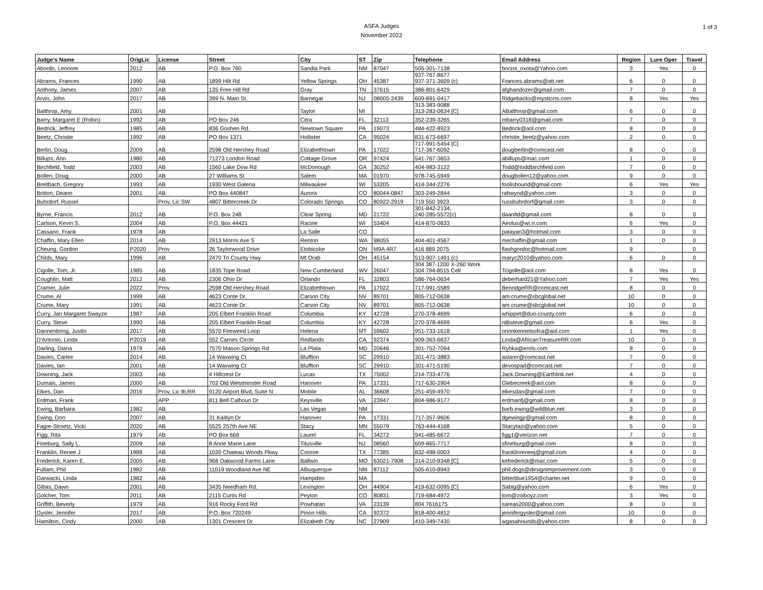ASFA Judges
November 2022
1 of 3
| Judge's Name | OrigLic | License | Street | City | ST | Zip | Telephone | Email Address | Region | Lure Oper | Travel |
| --- | --- | --- | --- | --- | --- | --- | --- | --- | --- | --- | --- |
| Abordo, Leonore | 2012 | AB | P.O. Box 760 | Sandia Park | NM | 87047 | 505-301-7138 | borzoi_oxota@Yahoo.com | 3 | Yes | 0 |
| Abrams, Frances | 1990 | AB | 1899 Hilt Rd | Yellow Springs | OH | 45387 | 937-767-8677 937-371-3609 (c) | Frances.abrams@att.net | 6 | 0 | 0 |
| Anthony, James | 2007 | AB | 135 Free Hill Rd | Gray | TN | 37615 | 386-801-6429 | afghandozer@gmail.com | 7 | 0 | 0 |
| Arvin, John | 2017 | AB | 399 N. Main St. | Barnegat | NJ | 08005-2439 | 609-891-0417 | Ridgebacks@mysticrrs.com | 8 | Yes | Yes |
| Balthrop, Amy | 2001 | AB | | Taylor | MI | | 313-383-9088 313-283-0634 [C] | ABalthrop@gmail.com | 6 | 0 | 0 |
| Barry, Margaret E (Robin) | 1992 | AB | PO Box 246 | Citra | FL | 32113 | 352-239-3265 | mbarry0318@gmail.com | 7 | 0 | 0 |
| Bedrick, Jeffrey | 1985 | AB | 836 Goshen Rd. | Newtown Square | PA | 19073 | 484-422-8923 | Bedrick@aol.com | 8 | 0 | 0 |
| Beetz, Christie | 1992 | AB | PO Box 1371 | Hollister | CA | 95024 | 831-673-6697 | christie_beetz@yahoo.com | 2 | 0 | 0 |
| Berlin, Doug | 2009 | AB | 2598 Old Hershey Road | Elizabethtown | PA | 17022 | 717-991-5454 [C] 717-367-6092 | dougberlin@comcast.net | 8 | 0 | 0 |
| Billups, Ann | 1980 | AB | 71273 London Road | Cottage Grove | OR | 97424 | 541-767-3653 | abillups@mac.com | 1 | 0 | 0 |
| Birchfield, Todd | 2003 | AB | 1560 Lake Dow Rd | McDonough | GA | 30252 | 404-983-3122 | Todd@toddbirchfield.com | 7 | 0 | 0 |
| Bollen, Doug | 2000 | AB | 27 Williams St | Salem | MA | 01970 | 978-745-5949 | dougbollen12@yahoo.com | 9 | 0 | 0 |
| Breitbach, Gregory | 1993 | AB | 1930 West Galena | Milwaukee | WI | 53205 | 414-344-2276 | foolishound@gmail.com | 6 | Yes | Yes |
| Britton, Deann | 2001 | AB | PO Box 440847 | Aurora | CO | 80044-0847 | 303-249-2844 | rahwynd@yahoo.com | 3 | 0 | 0 |
| Buhrdorf, Russel | | Prov, Lic SW | 4807 Bittercreek Dr | Colorado Springs | CO | 80922-2919 | 719 550 3923 | russbuhrdorf@gmail.com | 3 | 0 | 0 |
| Byrne, Francis | 2012 | AB | P.O. Box 248 | Clear Spring | MD | 21722 | 301-842-2134, 240-285-5572(c) | daanltd@gmail.com | 8 | 0 | 0 |
| Carlson, Kevin S. | 2004 | AB | P.O. Box 44421 | Racine | WI | 53404 | 414-870-0633 | Aeolus@wi.rr.com | 6 | Yes | 0 |
| Cassano, Frank | 1978 | AB | | La Salle | CO | | | patayan3@hotmail.com | 3 | 0 | 0 |
| Chaffin, Mary Ellen | 2014 | AB | 2913 Morris Ave S | Renton | WA | 98055 | 404-401-4567 | mechaffin@gmail.com | 1 | 0 | 0 |
| Cheung, Gordon | P2020 | Prov | 26 Taylorwood Drive | Etobicoke | ON | M9A 4R7 | 416 889 2075 | flashgordoc@hotmail.com | 9 | | 0 |
| Childs, Mary | 1996 | AB | 2470 Tri County Hwy | Mt Orab | OH | 45154 | 513-907-1491 (c) | maryc2010@yahoo.com | 6 | 0 | 0 |
| Cigolle, Tom, Jr. | 1985 | AB | 1835 Tope Road | New Cumberland | WV | 26047 | 304 387-1200 X-260 Work 304 794-8515 Cell | Tcigolle@aol.com | 8 | Yes | 0 |
| Coughlin, Matt | 2012 | AB | 2306 Ohio Dr | Orlando | FL | 32803 | 586-764-0634 | deberhard21@Yahoo.com | 7 | Yes | Yes |
| Cramer, Julie | 2022 | Prov | 2598 Old Hershey Road | Elizabethtown | PA | 17022 | 717-991-5589 | BenridgeRR@comcast.net | 8 | 0 | 0 |
| Crume, Al | 1999 | AB | 4623 Conte Dr. | Carson City | NV | 89701 | 805-712-0638 | am.crume@sbcglobal.net | 10 | 0 | 0 |
| Crume, Mary | 1991 | AB | 4623 Conte Dr. | Carson City | NV | 89701 | 805-712-0638 | am.crume@sbcglobal.net | 10 | 0 | 0 |
| Curry, Jan Margaret Swayze | 1987 | AB | 205 Elbert Franklin Road | Columbia | KY | 42728 | 270-378-4699 | whippet@duo-county.com | 6 | 0 | 0 |
| Curry, Steve | 1990 | AB | 205 Elbert Franklin Road | Columbia | KY | 42728 | 270-378-4699 | rd6steve@gmail.com | 6 | Yes | 0 |
| Dannenbring, Justin | 2017 | AB | 5570 Fireweed Loop | Helena | MT | 59602 | 951-733-1618 | orionkennelsofca@aol.com | 1 | Yes | 0 |
| D'Antonio, Linda | P2019 | AB | 552 Carnes Circle | Redlands | CA | 92374 | 909-363-6637 | Linda@AfricanTreasureRR.com | 10 | 0 | 0 |
| Darling, Diana | 1979 | AB | 7570 Mason Springs Rd | La Plata | MD | 20646 | 301-752-7094 | Ryhka@erols.com | 8 | 0 | 0 |
| Davies, Carlee | 2014 | AB | 14 Waxwing Ct | Bluffton | SC | 29910 | 301-471-3883 | aslanrr@comcast.net | 7 | 0 | 0 |
| Davies, Ian | 2001 | AB | 14 Waxwing Ct | Bluffton | SC | 29910 | 301-471-5190 | devospad@comcast.net | 7 | 0 | 0 |
| Downing, Jack | 2003 | AB | 4 Hillcrest Dr | Lucas | TX | 75002 | 214-733-4776 | Jack.Downing@Earthlink.net | 4 | 0 | 0 |
| Dumais, James | 2000 | AB | 702 Old Westminster Road | Hanover | PA | 17331 | 717-630-2904 | Glebecreek@aol.com | 8 | 0 | 0 |
| Elkes, Dan | 2016 | Prov, Lic Ib,RR | 9120 Airport Blvd, Suite N | Mobile | AL | 36608 | 251-459-4970 | elkesdan@gmail.com | 7 | 0 | 0 |
| Erdman, Frank | | APP | 811 Bell Calhoun Dr | Keysville | VA | 23947 | 804-986-9177 | erdmanfj@gmail.com | 8 | 0 | 0 |
| Ewing, Barbara | 1982 | AB | | Las Vegas | NM | | | barb.ewing@wildblue.net | 3 | 0 | 0 |
| Ewing, Don | 2007 | AB | 31 Kaitlyn Dr | Hanover | PA | 17331 | 717-357-9606 | dgewingjr@gmail.com | 8 | 0 | 0 |
| Fagre-Stroetz, Vicki | 2020 | AB | 5525 257th Ave NE | Stacy | MN | 55079 | 763-444-4168 | Stacytazi@yahoo.com | 5 | 0 | 0 |
| Figg, Rita | 1979 | AB | PO Box 668 | Laurel | FL | 34272 | 941-485-6672 | figg1@verizon.net | 7 | 0 | 0 |
| Fineburg, Sally L. | 2009 | AB | 8 Anne Marie Lane | Titusville | NJ | 08560 | 609-865-7717 | sfineburg@gmail.com | 8 | 0 | 0 |
| Franklin, Renee J | 1988 | AB | 1020 Chateau Woods Pkwy | Conroe | TX | 77385 | 832-498-0003 | franklinreneej@gmail.com | 4 | 0 | 0 |
| Frederick, Karen E. | 2005 | AB | 968 Oakwood Farms Lane | Ballwin | MO | 63021-7908 | 314-210-8348 [C] | kefrederick@mac.com | 5 | 0 | 0 |
| Fullam, Phil | 1982 | AB | 11019 Woodland Ave NE | Albuquerque | NM | 87112 | 505-610-8943 | phil.dogs@designimprovement.com | 3 | 0 | 0 |
| Garwacki, Linda | 1982 | AB | | Hampden | MA | | | bitterblue1954@charter.net | 9 | 0 | 0 |
| Gibas, Dawn | 2001 | AB | 3435 Needham Rd. | Lexington | OH | 44904 | 419-632-0095 [C] | Sabig@yahoo.com | 6 | Yes | 0 |
| Golcher, Tom | 2011 | AB | 2115 Curtis Rd | Peyton | CO | 80831 | 719-684-4972 | tom@zoiboyz.com | 3 | Yes | 0 |
| Griffith, Beverly | 1979 | AB | 916 Rocky Ford Rd | Powhatan | VA | 23139 | 804 7616175 | sareas2000@yahoo.com | 8 | 0 | 0 |
| Gysler, Jennifer | 2017 | AB | P.O. Box 720249 | Pinon Hills | CA | 92372 | 818-400-4812 | jennifergysler@gmail.com | 10 | 0 | 0 |
| Hamilton, Cindy | 2000 | AB | 1301 Crescent Dr | Elizabeth City | NC | 27909 | 410-349-7430 | wgasahounds@yahoo.com | 8 | 0 | 0 |